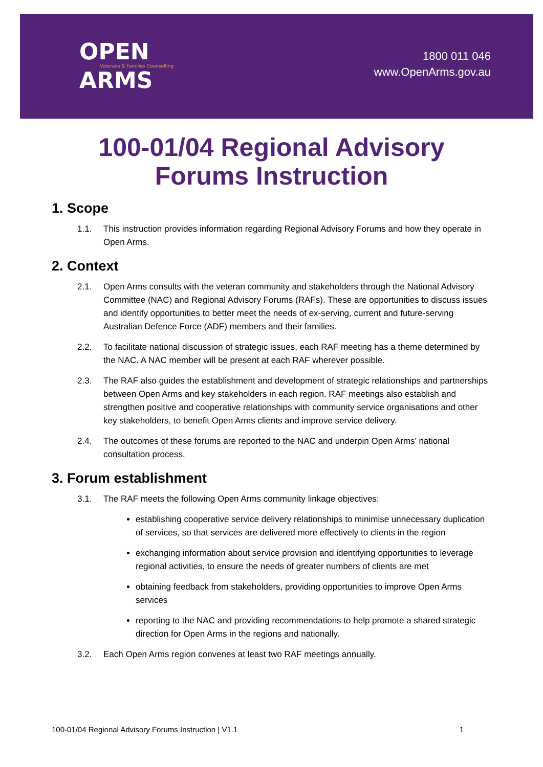OPEN
Veterans & Families Counselling
ARMS
1800 011 046
www.OpenArms.gov.au
100-01/04 Regional Advisory
Forums Instruction
1. Scope
1.1. This instruction provides information regarding Regional Advisory Forums and how they operate in Open Arms.
2. Context
2.1. Open Arms consults with the veteran community and stakeholders through the National Advisory Committee (NAC) and Regional Advisory Forums (RAFs). These are opportunities to discuss issues and identify opportunities to better meet the needs of ex-serving, current and future-serving Australian Defence Force (ADF) members and their families.
2.2. To facilitate national discussion of strategic issues, each RAF meeting has a theme determined by the NAC. A NAC member will be present at each RAF wherever possible.
2.3. The RAF also guides the establishment and development of strategic relationships and partnerships between Open Arms and key stakeholders in each region. RAF meetings also establish and strengthen positive and cooperative relationships with community service organisations and other key stakeholders, to benefit Open Arms clients and improve service delivery.
2.4. The outcomes of these forums are reported to the NAC and underpin Open Arms’ national consultation process.
3. Forum establishment
3.1. The RAF meets the following Open Arms community linkage objectives:
establishing cooperative service delivery relationships to minimise unnecessary duplication of services, so that services are delivered more effectively to clients in the region
exchanging information about service provision and identifying opportunities to leverage regional activities, to ensure the needs of greater numbers of clients are met
obtaining feedback from stakeholders, providing opportunities to improve Open Arms services
reporting to the NAC and providing recommendations to help promote a shared strategic direction for Open Arms in the regions and nationally.
3.2. Each Open Arms region convenes at least two RAF meetings annually.
100-01/04 Regional Advisory Forums Instruction | V1.1 1